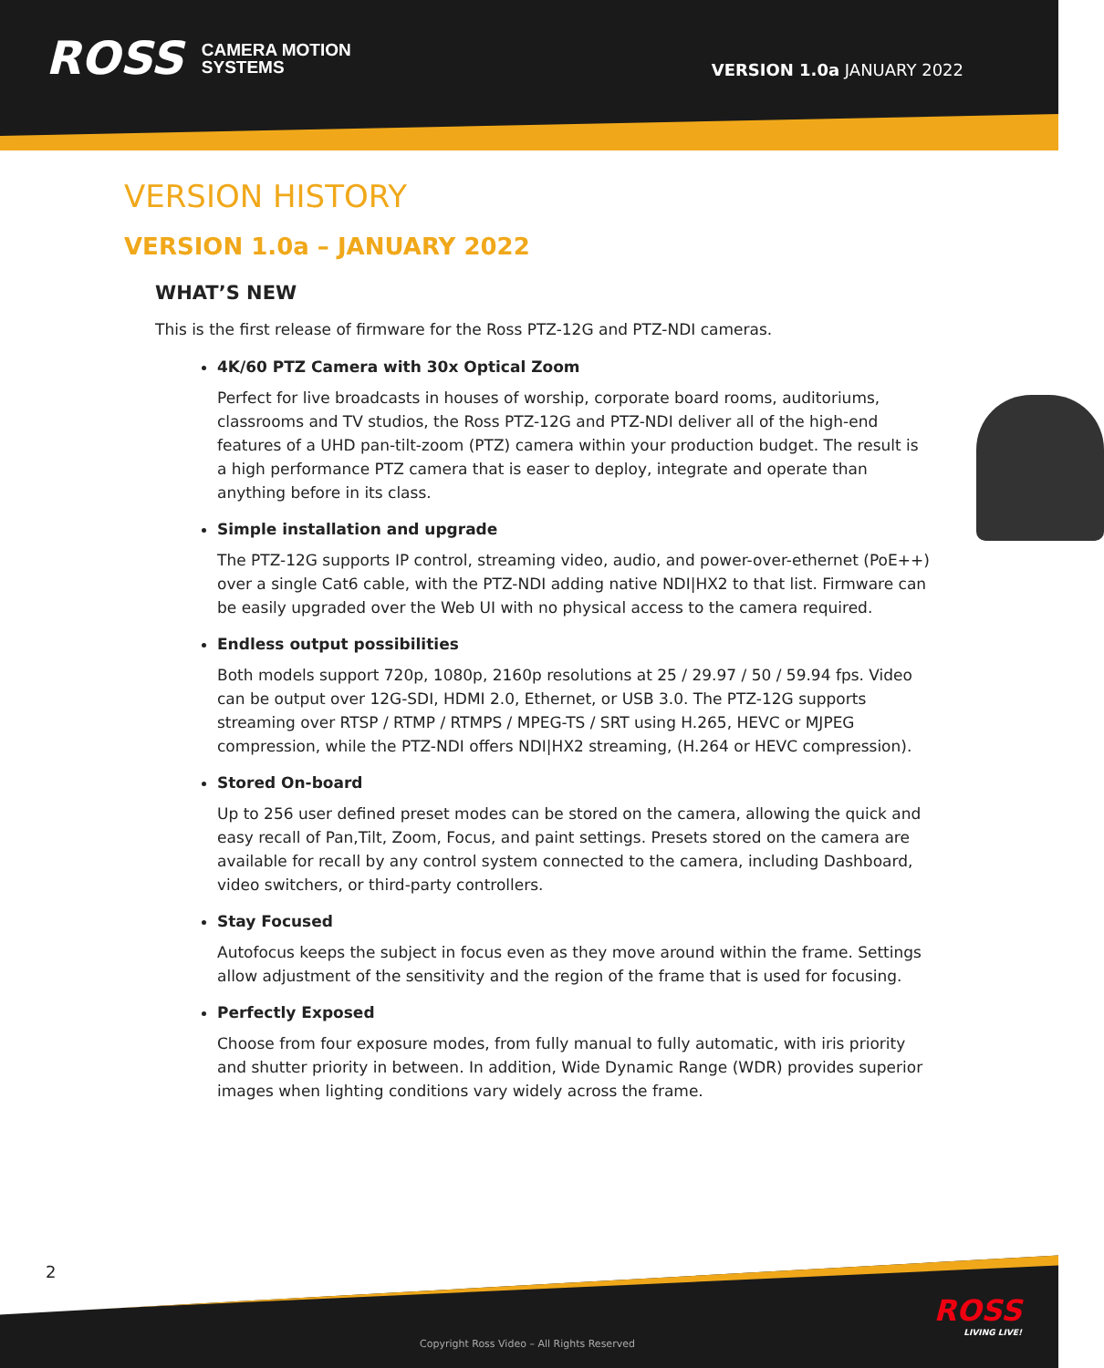ROSS CAMERA MOTION
SYSTEMS
VERSION 1.0a JANUARY 2022
VERSION HISTORY
VERSION 1.0a – JANUARY 2022
WHAT’S NEW
This is the first release of firmware for the Ross PTZ-12G and PTZ-NDI cameras.
4K/60 PTZ Camera with 30x Optical Zoom
Perfect for live broadcasts in houses of worship, corporate board rooms, auditoriums, classrooms and TV studios, the Ross PTZ-12G and PTZ-NDI deliver all of the high-end features of a UHD pan-tilt-zoom (PTZ) camera within your production budget. The result is a high performance PTZ camera that is easer to deploy, integrate and operate than anything before in its class.
Simple installation and upgrade
The PTZ-12G supports IP control, streaming video, audio, and power-over-ethernet (PoE++) over a single Cat6 cable, with the PTZ-NDI adding native NDI|HX2 to that list. Firmware can be easily upgraded over the Web UI with no physical access to the camera required.
Endless output possibilities
Both models support 720p, 1080p, 2160p resolutions at 25 / 29.97 / 50 / 59.94 fps. Video can be output over 12G-SDI, HDMI 2.0, Ethernet, or USB 3.0. The PTZ-12G supports streaming over RTSP / RTMP / RTMPS / MPEG-TS / SRT using H.265, HEVC or MJPEG compression, while the PTZ-NDI offers NDI|HX2 streaming, (H.264 or HEVC compression).
Stored On-board
Up to 256 user defined preset modes can be stored on the camera, allowing the quick and easy recall of Pan,Tilt, Zoom, Focus, and paint settings. Presets stored on the camera are available for recall by any control system connected to the camera, including Dashboard, video switchers, or third-party controllers.
Stay Focused
Autofocus keeps the subject in focus even as they move around within the frame. Settings allow adjustment of the sensitivity and the region of the frame that is used for focusing.
Perfectly Exposed
Choose from four exposure modes, from fully manual to fully automatic, with iris priority and shutter priority in between. In addition, Wide Dynamic Range (WDR) provides superior images when lighting conditions vary widely across the frame.
2
Copyright Ross Video – All Rights Reserved
ROSS
LIVING LIVE!